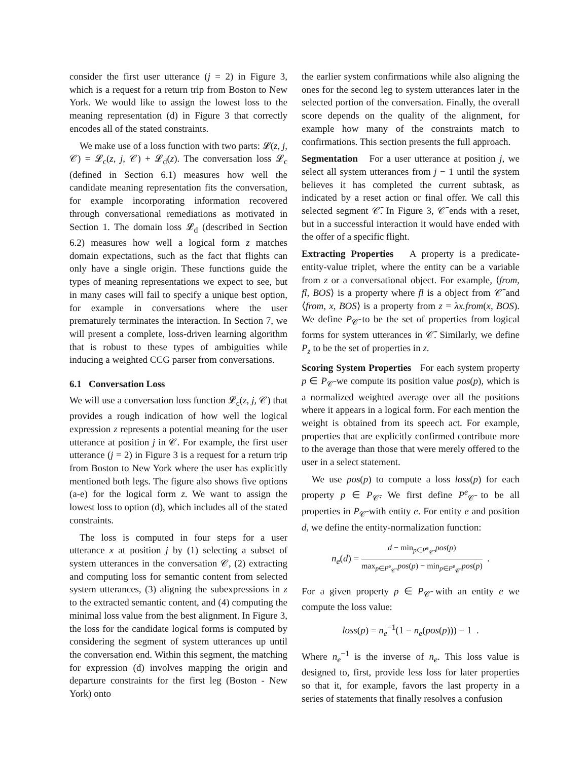consider the first user utterance (j = 2) in Figure 3, which is a request for a return trip from Boston to New York. We would like to assign the lowest loss to the meaning representation (d) in Figure 3 that correctly encodes all of the stated constraints.
We make use of a loss function with two parts: 𝓛(z, j, 𝒞) = 𝓛<sub>c</sub>(z, j, 𝒞) + 𝓛<sub>d</sub>(z). The conversation loss 𝓛<sub>c</sub> (defined in Section 6.1) measures how well the candidate meaning representation fits the conversation, for example incorporating information recovered through conversational remediations as motivated in Section 1. The domain loss 𝓛<sub>d</sub> (described in Section 6.2) measures how well a logical form z matches domain expectations, such as the fact that flights can only have a single origin. These functions guide the types of meaning representations we expect to see, but in many cases will fail to specify a unique best option, for example in conversations where the user prematurely terminates the interaction. In Section 7, we will present a complete, loss-driven learning algorithm that is robust to these types of ambiguities while inducing a weighted CCG parser from conversations.
6.1 Conversation Loss
We will use a conversation loss function 𝓛<sub>c</sub>(z, j, 𝒞) that provides a rough indication of how well the logical expression z represents a potential meaning for the user utterance at position j in 𝒞. For example, the first user utterance (j = 2) in Figure 3 is a request for a return trip from Boston to New York where the user has explicitly mentioned both legs. The figure also shows five options (a-e) for the logical form z. We want to assign the lowest loss to option (d), which includes all of the stated constraints.
The loss is computed in four steps for a user utterance x at position j by (1) selecting a subset of system utterances in the conversation 𝒞, (2) extracting and computing loss for semantic content from selected system utterances, (3) aligning the subexpressions in z to the extracted semantic content, and (4) computing the minimal loss value from the best alignment. In Figure 3, the loss for the candidate logical forms is computed by considering the segment of system utterances up until the conversation end. Within this segment, the matching for expression (d) involves mapping the origin and departure constraints for the first leg (Boston - New York) onto
the earlier system confirmations while also aligning the ones for the second leg to system utterances later in the selected portion of the conversation. Finally, the overall score depends on the quality of the alignment, for example how many of the constraints match to confirmations. This section presents the full approach.
Segmentation For a user utterance at position j, we select all system utterances from j − 1 until the system believes it has completed the current subtask, as indicated by a reset action or final offer. We call this selected segment 𝒞̄. In Figure 3, 𝒞̄ ends with a reset, but in a successful interaction it would have ended with the offer of a specific flight.
Extracting Properties A property is a predicate-entity-value triplet, where the entity can be a variable from z or a conversational object. For example, ⟨from, fl, BOS⟩ is a property where fl is a object from 𝒞̄ and ⟨from, x, BOS⟩ is a property from z = λx.from(x, BOS). We define P<sub>𝒞̄</sub> to be the set of properties from logical forms for system utterances in 𝒞̄. Similarly, we define P<sub>z</sub> to be the set of properties in z.
Scoring System Properties For each system property p ∈ P<sub>𝒞̄</sub> we compute its position value pos(p), which is a normalized weighted average over all the positions where it appears in a logical form. For each mention the weight is obtained from its speech act. For example, properties that are explicitly confirmed contribute more to the average than those that were merely offered to the user in a select statement.
We use pos(p) to compute a loss loss(p) for each property p ∈ P<sub>𝒞̄</sub>. We first define P<sup>e</sup><sub>𝒞̄</sub> to be all properties in P<sub>𝒞̄</sub> with entity e. For entity e and position d, we define the entity-normalization function:
n<sub>e</sub>(d) = d − min<sub>p∈P<sup>e</sup><sub>𝒞̄</sub></sub> pos(p) max<sub>p∈P<sup>e</sup><sub>𝒞̄</sub></sub> pos(p) − min<sub>p∈P<sup>e</sup><sub>𝒞̄</sub></sub> pos(p) .
For a given property p ∈ P<sub>𝒞̄</sub> with an entity e we compute the loss value:
loss(p) = n<sub>e</sub><sup>−1</sup>(1 − n<sub>e</sub>(pos(p))) − 1 .
Where n<sub>e</sub><sup>−1</sup> is the inverse of n<sub>e</sub>. This loss value is designed to, first, provide less loss for later properties so that it, for example, favors the last property in a series of statements that finally resolves a confusion